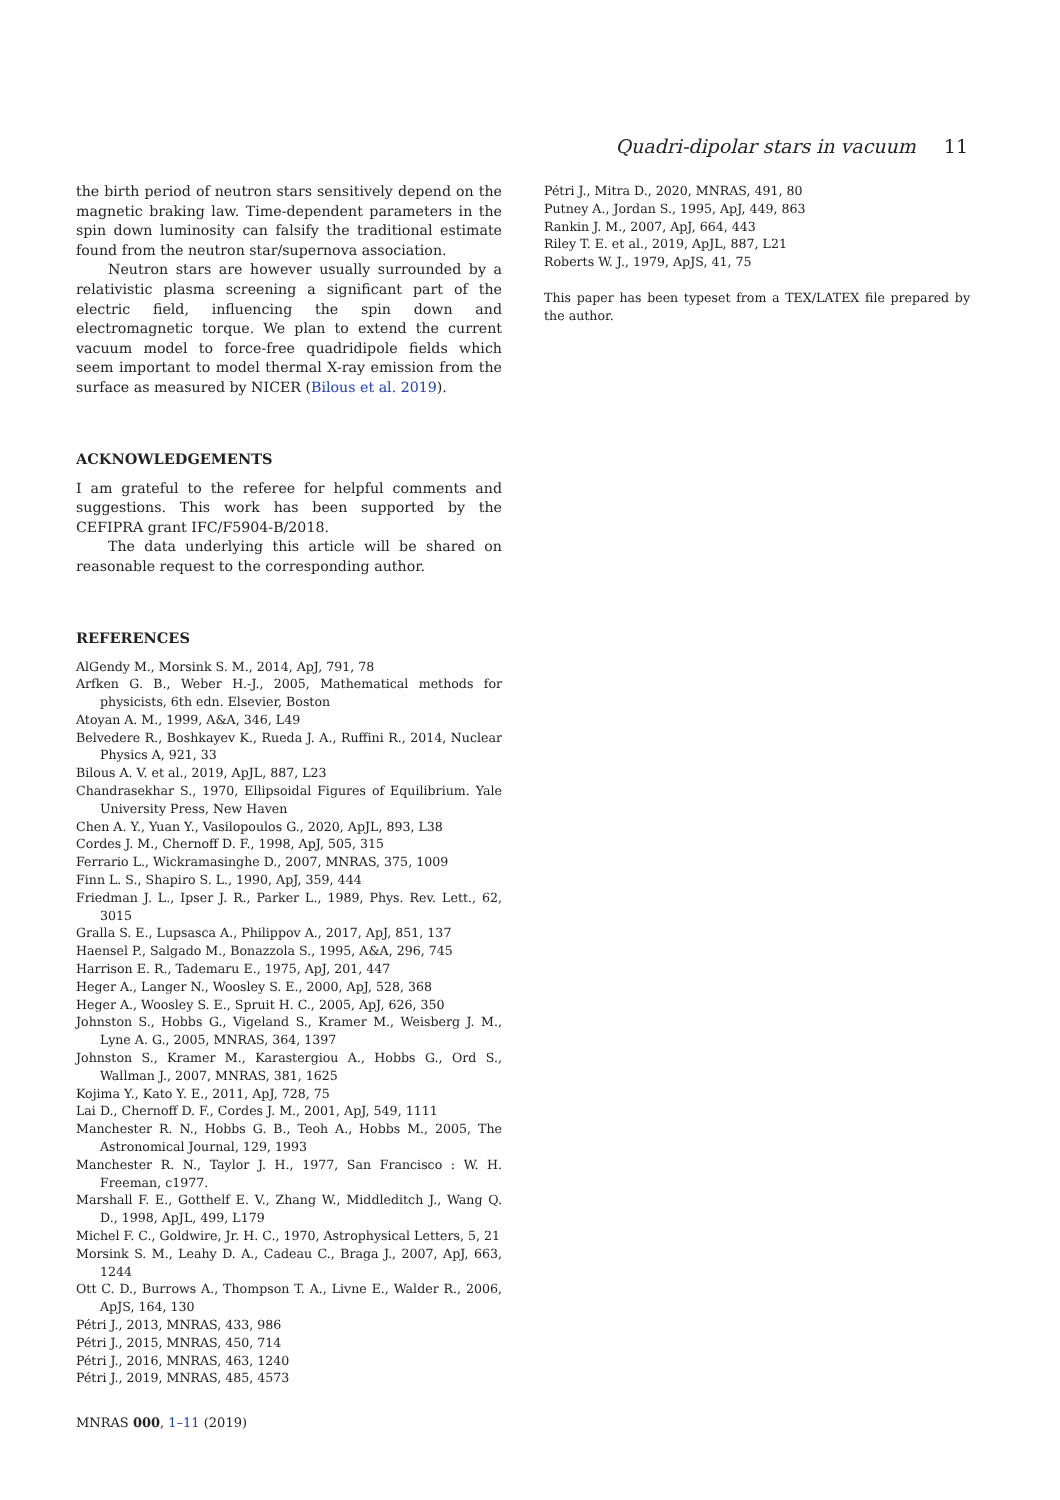Quadri-dipolar stars in vacuum 11
the birth period of neutron stars sensitively depend on the magnetic braking law. Time-dependent parameters in the spin down luminosity can falsify the traditional estimate found from the neutron star/supernova association.
Neutron stars are however usually surrounded by a relativistic plasma screening a significant part of the electric field, influencing the spin down and electromagnetic torque. We plan to extend the current vacuum model to force-free quadridipole fields which seem important to model thermal X-ray emission from the surface as measured by NICER (Bilous et al. 2019).
ACKNOWLEDGEMENTS
I am grateful to the referee for helpful comments and suggestions. This work has been supported by the CEFIPRA grant IFC/F5904-B/2018.
The data underlying this article will be shared on reasonable request to the corresponding author.
REFERENCES
AlGendy M., Morsink S. M., 2014, ApJ, 791, 78
Arfken G. B., Weber H.-J., 2005, Mathematical methods for physicists, 6th edn. Elsevier, Boston
Atoyan A. M., 1999, A&A, 346, L49
Belvedere R., Boshkayev K., Rueda J. A., Ruffini R., 2014, Nuclear Physics A, 921, 33
Bilous A. V. et al., 2019, ApJL, 887, L23
Chandrasekhar S., 1970, Ellipsoidal Figures of Equilibrium. Yale University Press, New Haven
Chen A. Y., Yuan Y., Vasilopoulos G., 2020, ApJL, 893, L38
Cordes J. M., Chernoff D. F., 1998, ApJ, 505, 315
Ferrario L., Wickramasinghe D., 2007, MNRAS, 375, 1009
Finn L. S., Shapiro S. L., 1990, ApJ, 359, 444
Friedman J. L., Ipser J. R., Parker L., 1989, Phys. Rev. Lett., 62, 3015
Gralla S. E., Lupsasca A., Philippov A., 2017, ApJ, 851, 137
Haensel P., Salgado M., Bonazzola S., 1995, A&A, 296, 745
Harrison E. R., Tademaru E., 1975, ApJ, 201, 447
Heger A., Langer N., Woosley S. E., 2000, ApJ, 528, 368
Heger A., Woosley S. E., Spruit H. C., 2005, ApJ, 626, 350
Johnston S., Hobbs G., Vigeland S., Kramer M., Weisberg J. M., Lyne A. G., 2005, MNRAS, 364, 1397
Johnston S., Kramer M., Karastergiou A., Hobbs G., Ord S., Wallman J., 2007, MNRAS, 381, 1625
Kojima Y., Kato Y. E., 2011, ApJ, 728, 75
Lai D., Chernoff D. F., Cordes J. M., 2001, ApJ, 549, 1111
Manchester R. N., Hobbs G. B., Teoh A., Hobbs M., 2005, The Astronomical Journal, 129, 1993
Manchester R. N., Taylor J. H., 1977, San Francisco : W. H. Freeman, c1977.
Marshall F. E., Gotthelf E. V., Zhang W., Middleditch J., Wang Q. D., 1998, ApJL, 499, L179
Michel F. C., Goldwire, Jr. H. C., 1970, Astrophysical Letters, 5, 21
Morsink S. M., Leahy D. A., Cadeau C., Braga J., 2007, ApJ, 663, 1244
Ott C. D., Burrows A., Thompson T. A., Livne E., Walder R., 2006, ApJS, 164, 130
Pétri J., 2013, MNRAS, 433, 986
Pétri J., 2015, MNRAS, 450, 714
Pétri J., 2016, MNRAS, 463, 1240
Pétri J., 2019, MNRAS, 485, 4573
MNRAS 000, 1–11 (2019)
Pétri J., Mitra D., 2020, MNRAS, 491, 80
Putney A., Jordan S., 1995, ApJ, 449, 863
Rankin J. M., 2007, ApJ, 664, 443
Riley T. E. et al., 2019, ApJL, 887, L21
Roberts W. J., 1979, ApJS, 41, 75
This paper has been typeset from a TEX/LATEX file prepared by the author.